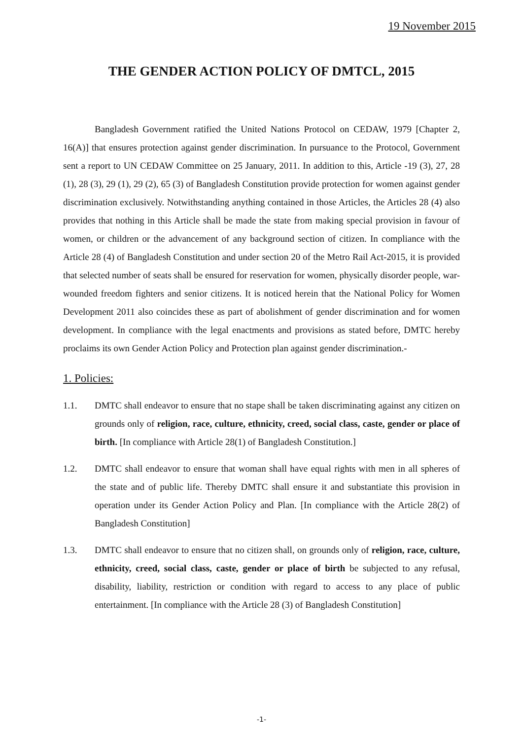19 November 2015
THE GENDER ACTION POLICY OF DMTCL, 2015
Bangladesh Government ratified the United Nations Protocol on CEDAW, 1979 [Chapter 2, 16(A)] that ensures protection against gender discrimination. In pursuance to the Protocol, Government sent a report to UN CEDAW Committee on 25 January, 2011. In addition to this, Article -19 (3), 27, 28 (1), 28 (3), 29 (1), 29 (2), 65 (3) of Bangladesh Constitution provide protection for women against gender discrimination exclusively. Notwithstanding anything contained in those Articles, the Articles 28 (4) also provides that nothing in this Article shall be made the state from making special provision in favour of women, or children or the advancement of any background section of citizen. In compliance with the Article 28 (4) of Bangladesh Constitution and under section 20 of the Metro Rail Act-2015, it is provided that selected number of seats shall be ensured for reservation for women, physically disorder people, war-wounded freedom fighters and senior citizens. It is noticed herein that the National Policy for Women Development 2011 also coincides these as part of abolishment of gender discrimination and for women development. In compliance with the legal enactments and provisions as stated before, DMTC hereby proclaims its own Gender Action Policy and Protection plan against gender discrimination.-
1. Policies:
1.1. DMTC shall endeavor to ensure that no stape shall be taken discriminating against any citizen on grounds only of religion, race, culture, ethnicity, creed, social class, caste, gender or place of birth. [In compliance with Article 28(1) of Bangladesh Constitution.]
1.2. DMTC shall endeavor to ensure that woman shall have equal rights with men in all spheres of the state and of public life. Thereby DMTC shall ensure it and substantiate this provision in operation under its Gender Action Policy and Plan. [In compliance with the Article 28(2) of Bangladesh Constitution]
1.3. DMTC shall endeavor to ensure that no citizen shall, on grounds only of religion, race, culture, ethnicity, creed, social class, caste, gender or place of birth be subjected to any refusal, disability, liability, restriction or condition with regard to access to any place of public entertainment. [In compliance with the Article 28 (3) of Bangladesh Constitution]
-1-